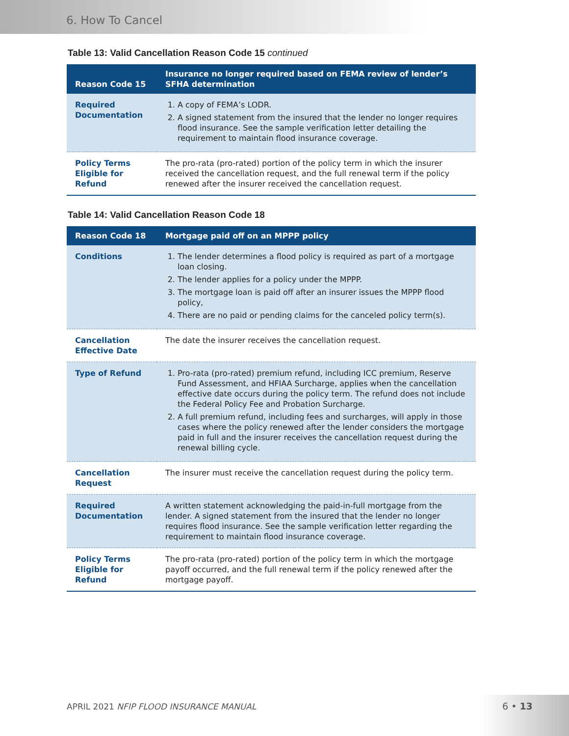6. How To Cancel
Table 13: Valid Cancellation Reason Code 15 continued
| Reason Code 15 | Insurance no longer required based on FEMA review of lender’s SFHA determination |
| --- | --- |
| Required Documentation | 1. A copy of FEMA’s LODR. 2. A signed statement from the insured that the lender no longer requires flood insurance. See the sample verification letter detailing the requirement to maintain flood insurance coverage. |
| Policy Terms Eligible for Refund | The pro-rata (pro-rated) portion of the policy term in which the insurer received the cancellation request, and the full renewal term if the policy renewed after the insurer received the cancellation request. |
Table 14: Valid Cancellation Reason Code 18
| Reason Code 18 | Mortgage paid off on an MPPP policy |
| --- | --- |
| Conditions | 1. The lender determines a flood policy is required as part of a mortgage loan closing. 2. The lender applies for a policy under the MPPP. 3. The mortgage loan is paid off after an insurer issues the MPPP flood policy, 4. There are no paid or pending claims for the canceled policy term(s). |
| Cancellation Effective Date | The date the insurer receives the cancellation request. |
| Type of Refund | 1. Pro-rata (pro-rated) premium refund, including ICC premium, Reserve Fund Assessment, and HFIAA Surcharge, applies when the cancellation effective date occurs during the policy term. The refund does not include the Federal Policy Fee and Probation Surcharge. 2. A full premium refund, including fees and surcharges, will apply in those cases where the policy renewed after the lender considers the mortgage paid in full and the insurer receives the cancellation request during the renewal billing cycle. |
| Cancellation Request | The insurer must receive the cancellation request during the policy term. |
| Required Documentation | A written statement acknowledging the paid-in-full mortgage from the lender. A signed statement from the insured that the lender no longer requires flood insurance. See the sample verification letter regarding the requirement to maintain flood insurance coverage. |
| Policy Terms Eligible for Refund | The pro-rata (pro-rated) portion of the policy term in which the mortgage payoff occurred, and the full renewal term if the policy renewed after the mortgage payoff. |
APRIL 2021 NFIP FLOOD INSURANCE MANUAL
6 • 13